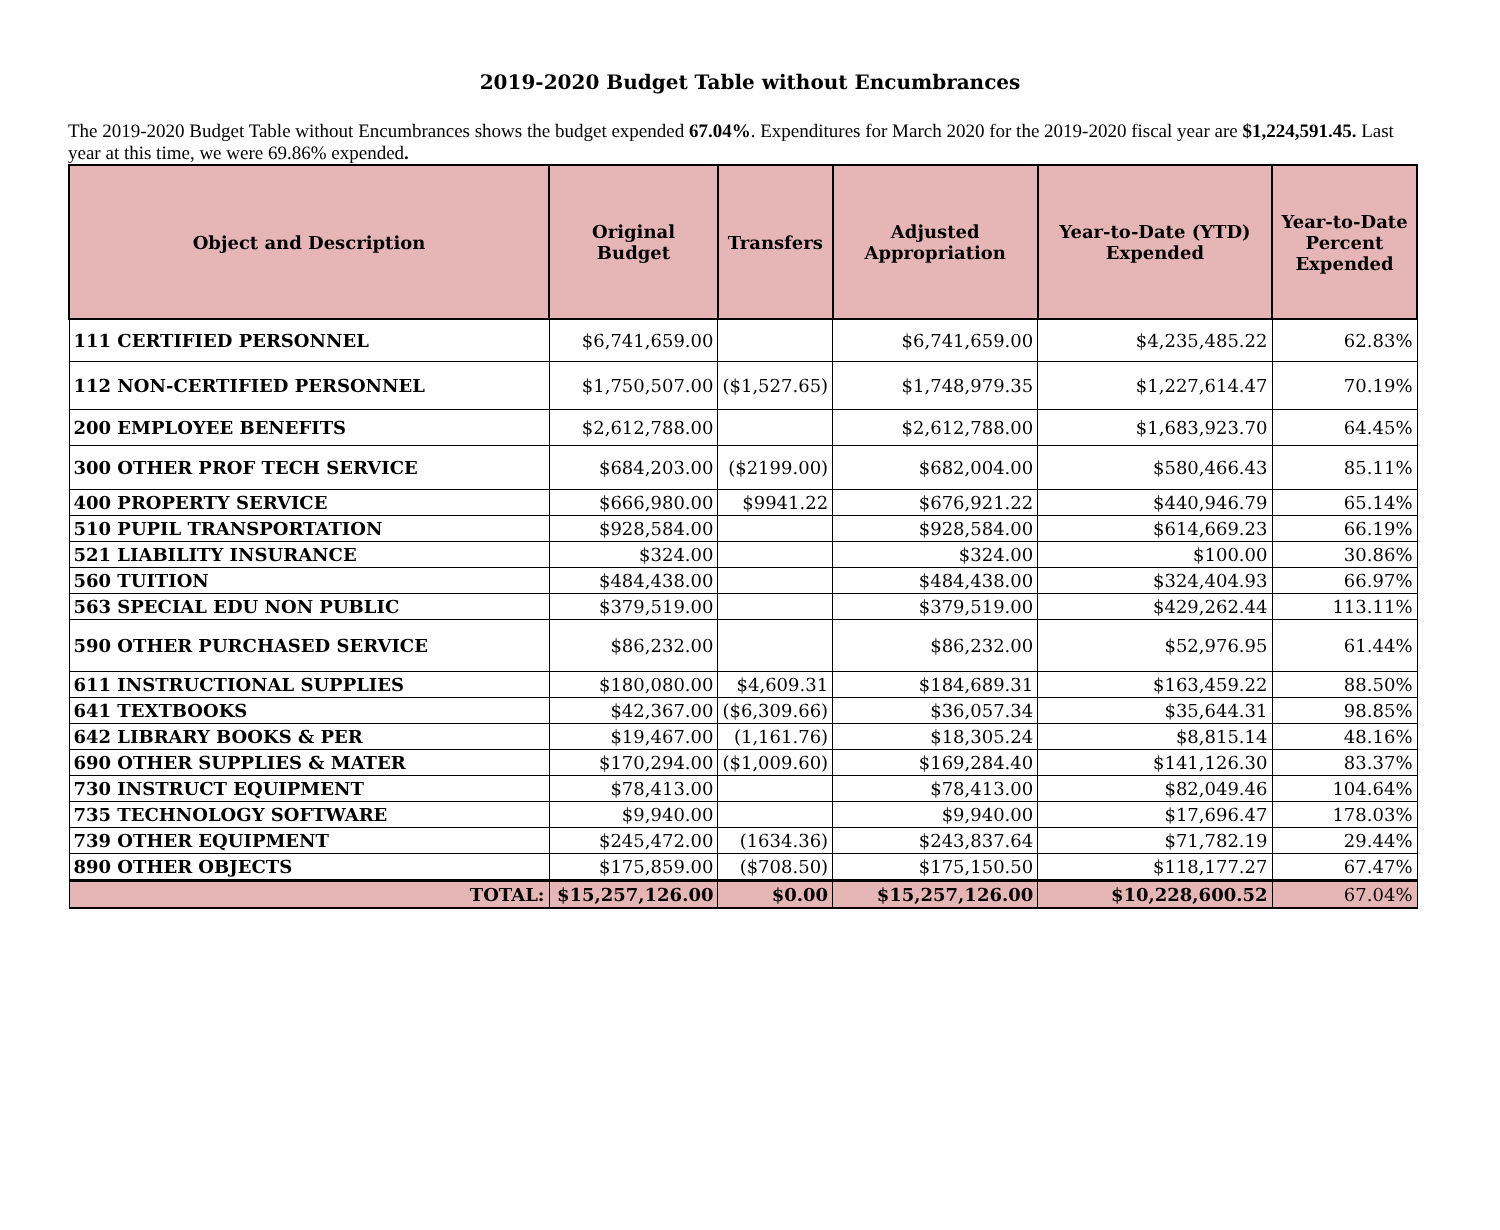2019-2020 Budget Table without Encumbrances
The 2019-2020 Budget Table without Encumbrances shows the budget expended 67.04%. Expenditures for March 2020 for the 2019-2020 fiscal year are $1,224,591.45. Last year at this time, we were 69.86% expended.
| Object and Description | Original Budget | Transfers | Adjusted Appropriation | Year-to-Date (YTD) Expended | Year-to-Date Percent Expended |
| --- | --- | --- | --- | --- | --- |
| 111 CERTIFIED PERSONNEL | $6,741,659.00 | | $6,741,659.00 | $4,235,485.22 | 62.83% |
| 112 NON-CERTIFIED PERSONNEL | $1,750,507.00 | ($1,527.65) | $1,748,979.35 | $1,227,614.47 | 70.19% |
| 200 EMPLOYEE BENEFITS | $2,612,788.00 | | $2,612,788.00 | $1,683,923.70 | 64.45% |
| 300 OTHER PROF TECH SERVICE | $684,203.00 | ($2199.00) | $682,004.00 | $580,466.43 | 85.11% |
| 400 PROPERTY SERVICE | $666,980.00 | $9941.22 | $676,921.22 | $440,946.79 | 65.14% |
| 510 PUPIL TRANSPORTATION | $928,584.00 | | $928,584.00 | $614,669.23 | 66.19% |
| 521 LIABILITY INSURANCE | $324.00 | | $324.00 | $100.00 | 30.86% |
| 560 TUITION | $484,438.00 | | $484,438.00 | $324,404.93 | 66.97% |
| 563 SPECIAL EDU NON PUBLIC | $379,519.00 | | $379,519.00 | $429,262.44 | 113.11% |
| 590 OTHER PURCHASED SERVICE | $86,232.00 | | $86,232.00 | $52,976.95 | 61.44% |
| 611 INSTRUCTIONAL SUPPLIES | $180,080.00 | $4,609.31 | $184,689.31 | $163,459.22 | 88.50% |
| 641 TEXTBOOKS | $42,367.00 | ($6,309.66) | $36,057.34 | $35,644.31 | 98.85% |
| 642 LIBRARY BOOKS & PER | $19,467.00 | (1,161.76) | $18,305.24 | $8,815.14 | 48.16% |
| 690 OTHER SUPPLIES & MATER | $170,294.00 | ($1,009.60) | $169,284.40 | $141,126.30 | 83.37% |
| 730 INSTRUCT EQUIPMENT | $78,413.00 | | $78,413.00 | $82,049.46 | 104.64% |
| 735 TECHNOLOGY SOFTWARE | $9,940.00 | | $9,940.00 | $17,696.47 | 178.03% |
| 739 OTHER EQUIPMENT | $245,472.00 | (1634.36) | $243,837.64 | $71,782.19 | 29.44% |
| 890 OTHER OBJECTS | $175,859.00 | ($708.50) | $175,150.50 | $118,177.27 | 67.47% |
| TOTAL: | $15,257,126.00 | $0.00 | $15,257,126.00 | $10,228,600.52 | 67.04% |